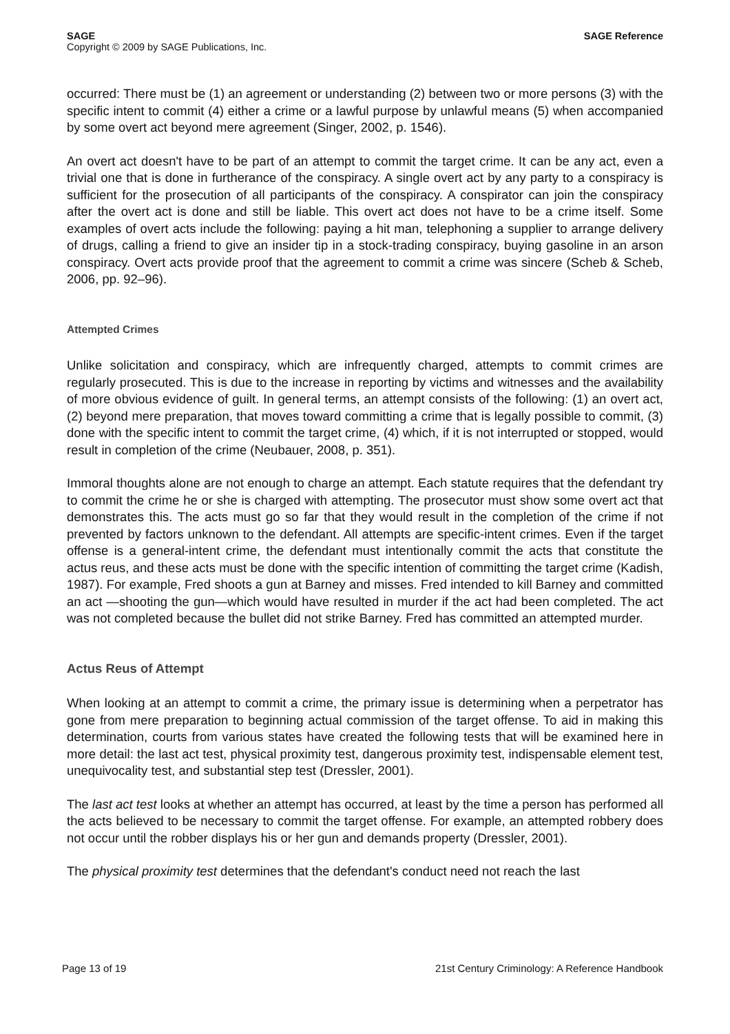SAGE SAGE Reference
Copyright © 2009 by SAGE Publications, Inc.
occurred: There must be (1) an agreement or understanding (2) between two or more persons (3) with the specific intent to commit (4) either a crime or a lawful purpose by unlawful means (5) when accompanied by some overt act beyond mere agreement (Singer, 2002, p. 1546).
An overt act doesn't have to be part of an attempt to commit the target crime. It can be any act, even a trivial one that is done in furtherance of the conspiracy. A single overt act by any party to a conspiracy is sufficient for the prosecution of all participants of the conspiracy. A conspirator can join the conspiracy after the overt act is done and still be liable. This overt act does not have to be a crime itself. Some examples of overt acts include the following: paying a hit man, telephoning a supplier to arrange delivery of drugs, calling a friend to give an insider tip in a stock-trading conspiracy, buying gasoline in an arson conspiracy. Overt acts provide proof that the agreement to commit a crime was sincere (Scheb & Scheb, 2006, pp. 92–96).
Attempted Crimes
Unlike solicitation and conspiracy, which are infrequently charged, attempts to commit crimes are regularly prosecuted. This is due to the increase in reporting by victims and witnesses and the availability of more obvious evidence of guilt. In general terms, an attempt consists of the following: (1) an overt act, (2) beyond mere preparation, that moves toward committing a crime that is legally possible to commit, (3) done with the specific intent to commit the target crime, (4) which, if it is not interrupted or stopped, would result in completion of the crime (Neubauer, 2008, p. 351).
Immoral thoughts alone are not enough to charge an attempt. Each statute requires that the defendant try to commit the crime he or she is charged with attempting. The prosecutor must show some overt act that demonstrates this. The acts must go so far that they would result in the completion of the crime if not prevented by factors unknown to the defendant. All attempts are specific-intent crimes. Even if the target offense is a general-intent crime, the defendant must intentionally commit the acts that constitute the actus reus, and these acts must be done with the specific intention of committing the target crime (Kadish, 1987). For example, Fred shoots a gun at Barney and misses. Fred intended to kill Barney and committed an act —shooting the gun—which would have resulted in murder if the act had been completed. The act was not completed because the bullet did not strike Barney. Fred has committed an attempted murder.
Actus Reus of Attempt
When looking at an attempt to commit a crime, the primary issue is determining when a perpetrator has gone from mere preparation to beginning actual commission of the target offense. To aid in making this determination, courts from various states have created the following tests that will be examined here in more detail: the last act test, physical proximity test, dangerous proximity test, indispensable element test, unequivocality test, and substantial step test (Dressler, 2001).
The last act test looks at whether an attempt has occurred, at least by the time a person has performed all the acts believed to be necessary to commit the target offense. For example, an attempted robbery does not occur until the robber displays his or her gun and demands property (Dressler, 2001).
The physical proximity test determines that the defendant's conduct need not reach the last
Page 13 of 19 21st Century Criminology: A Reference Handbook